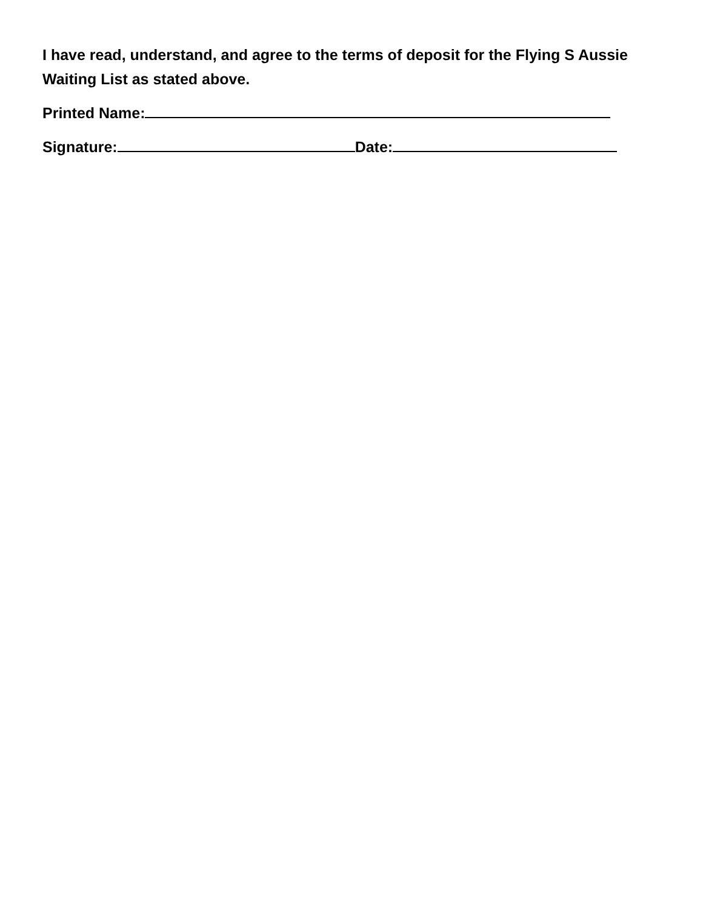I have read, understand, and agree to the terms of deposit for the Flying S Aussie Waiting List as stated above.
Printed Name:
Signature: Date: